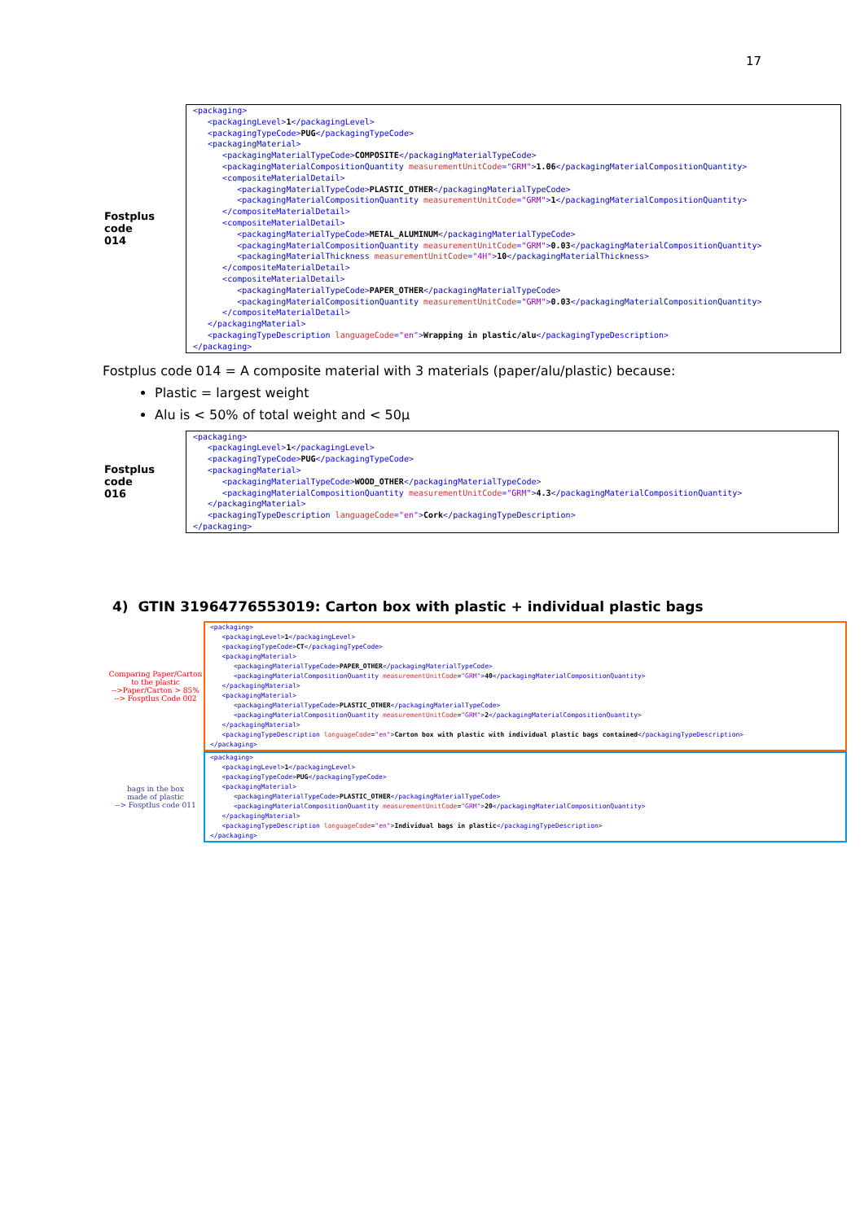17
Fostplus code
014
<packaging> <packagingLevel>1</packagingLevel> <packagingTypeCode>PUG</packagingTypeCode> <packagingMaterial> <packagingMaterialTypeCode>COMPOSITE</packagingMaterialTypeCode> <packagingMaterialCompositionQuantity measurementUnitCode="GRM">1.06</packagingMaterialCompositionQuantity> <compositeMaterialDetail> <packagingMaterialTypeCode>PLASTIC_OTHER</packagingMaterialTypeCode> <packagingMaterialCompositionQuantity measurementUnitCode="GRM">1</packagingMaterialCompositionQuantity> </compositeMaterialDetail> <compositeMaterialDetail> <packagingMaterialTypeCode>METAL_ALUMINUM</packagingMaterialTypeCode> <packagingMaterialCompositionQuantity measurementUnitCode="GRM">0.03</packagingMaterialCompositionQuantity> <packagingMaterialThickness measurementUnitCode="4H">10</packagingMaterialThickness> </compositeMaterialDetail> <compositeMaterialDetail> <packagingMaterialTypeCode>PAPER_OTHER</packagingMaterialTypeCode> <packagingMaterialCompositionQuantity measurementUnitCode="GRM">0.03</packagingMaterialCompositionQuantity> </compositeMaterialDetail> </packagingMaterial> <packagingTypeDescription languageCode="en">Wrapping in plastic/alu</packagingTypeDescription> </packaging>
Fostplus code 014 = A composite material with 3 materials (paper/alu/plastic) because:
Plastic = largest weight
Alu is < 50% of total weight and < 50µ
Fostplus code
016
<packaging> <packagingLevel>1</packagingLevel> <packagingTypeCode>PUG</packagingTypeCode> <packagingMaterial> <packagingMaterialTypeCode>WOOD_OTHER</packagingMaterialTypeCode> <packagingMaterialCompositionQuantity measurementUnitCode="GRM">4.3</packagingMaterialCompositionQuantity> </packagingMaterial> <packagingTypeDescription languageCode="en">Cork</packagingTypeDescription> </packaging>
4) GTIN 31964776553019: Carton box with plastic + individual plastic bags
Comparing Paper/Carton
to the plastic
-->Paper/Carton > 85%
--> Fosptlus Code 002
<packaging> <packagingLevel>1</packagingLevel> <packagingTypeCode>CT</packagingTypeCode> <packagingMaterial> <packagingMaterialTypeCode>PAPER_OTHER</packagingMaterialTypeCode> <packagingMaterialCompositionQuantity measurementUnitCode="GRM">40</packagingMaterialCompositionQuantity> </packagingMaterial> <packagingMaterial> <packagingMaterialTypeCode>PLASTIC_OTHER</packagingMaterialTypeCode> <packagingMaterialCompositionQuantity measurementUnitCode="GRM">2</packagingMaterialCompositionQuantity> </packagingMaterial> <packagingTypeDescription languageCode="en">Carton box with plastic with individual plastic bags contained</packagingTypeDescription> </packaging>
bags in the box
made of plastic
--> Fosptlus code 011
<packaging> <packagingLevel>1</packagingLevel> <packagingTypeCode>PUG</packagingTypeCode> <packagingMaterial> <packagingMaterialTypeCode>PLASTIC_OTHER</packagingMaterialTypeCode> <packagingMaterialCompositionQuantity measurementUnitCode="GRM">20</packagingMaterialCompositionQuantity> </packagingMaterial> <packagingTypeDescription languageCode="en">Individual bags in plastic</packagingTypeDescription> </packaging>